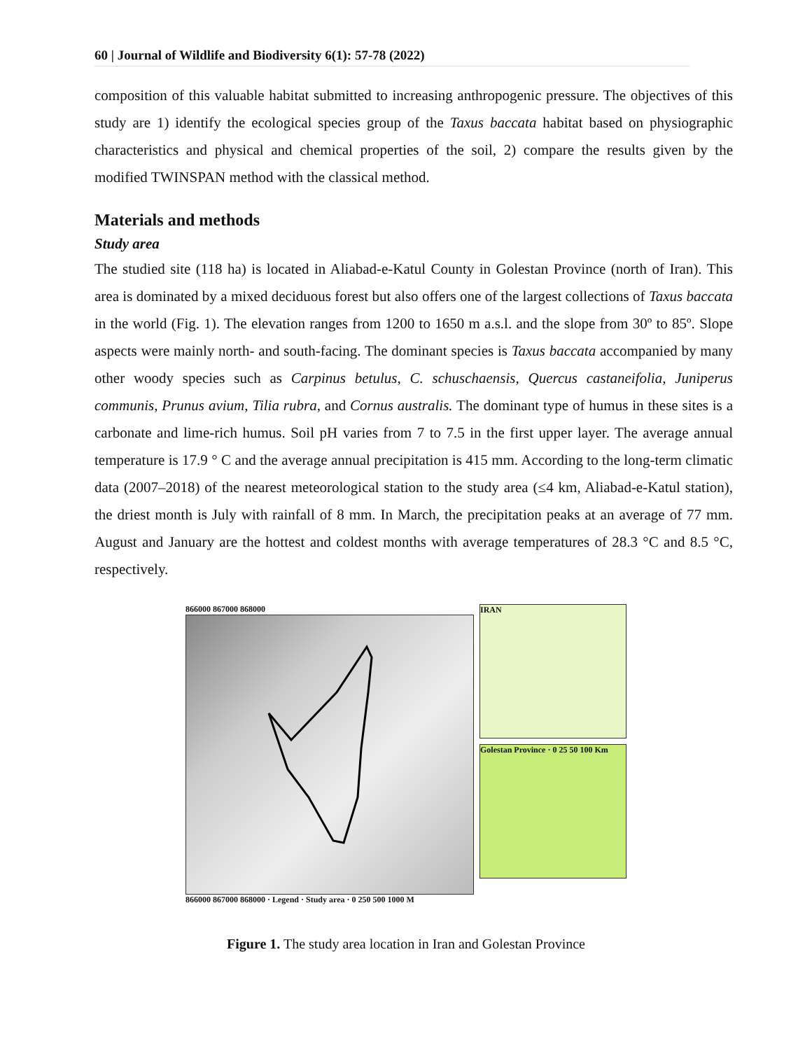60 | Journal of Wildlife and Biodiversity 6(1): 57-78 (2022)
composition of this valuable habitat submitted to increasing anthropogenic pressure. The objectives of this study are 1) identify the ecological species group of the Taxus baccata habitat based on physiographic characteristics and physical and chemical properties of the soil, 2) compare the results given by the modified TWINSPAN method with the classical method.
Materials and methods
Study area
The studied site (118 ha) is located in Aliabad-e-Katul County in Golestan Province (north of Iran). This area is dominated by a mixed deciduous forest but also offers one of the largest collections of Taxus baccata in the world (Fig. 1). The elevation ranges from 1200 to 1650 m a.s.l. and the slope from 30º to 85º. Slope aspects were mainly north- and south-facing. The dominant species is Taxus baccata accompanied by many other woody species such as Carpinus betulus, C. schuschaensis, Quercus castaneifolia, Juniperus communis, Prunus avium, Tilia rubra, and Cornus australis. The dominant type of humus in these sites is a carbonate and lime-rich humus. Soil pH varies from 7 to 7.5 in the first upper layer. The average annual temperature is 17.9 ° C and the average annual precipitation is 415 mm. According to the long-term climatic data (2007–2018) of the nearest meteorological station to the study area (≤4 km, Aliabad-e-Katul station), the driest month is July with rainfall of 8 mm. In March, the precipitation peaks at an average of 77 mm. August and January are the hottest and coldest months with average temperatures of 28.3 °C and 8.5 °C, respectively.
866000 867000 868000
866000 867000 868000 · Legend · Study area · 0 250 500 1000 M
IRAN
Golestan Province · 0 25 50 100 Km
Figure 1. The study area location in Iran and Golestan Province